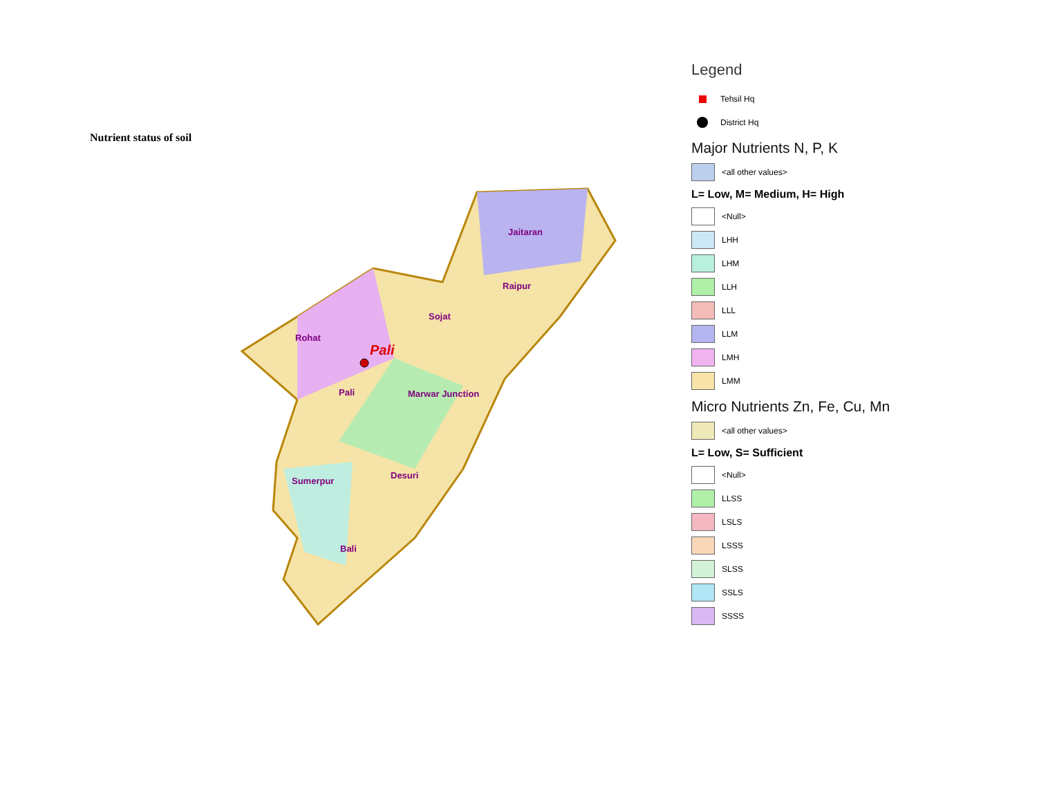Nutrient status of soil
Pali
Jaitaran
Raipur
Sojat
Rohat
Pali
Marwar Junction
Sumerpur
Desuri
Bali
Legend
Tehsil Hq
District Hq
Major Nutrients N, P, K
<all other values>
L= Low, M= Medium, H= High
<Null>
LHH
LHM
LLH
LLL
LLM
LMH
LMM
Micro Nutrients Zn, Fe, Cu, Mn
<all other values>
L= Low, S= Sufficient
<Null>
LLSS
LSLS
LSSS
SLSS
SSLS
SSSS